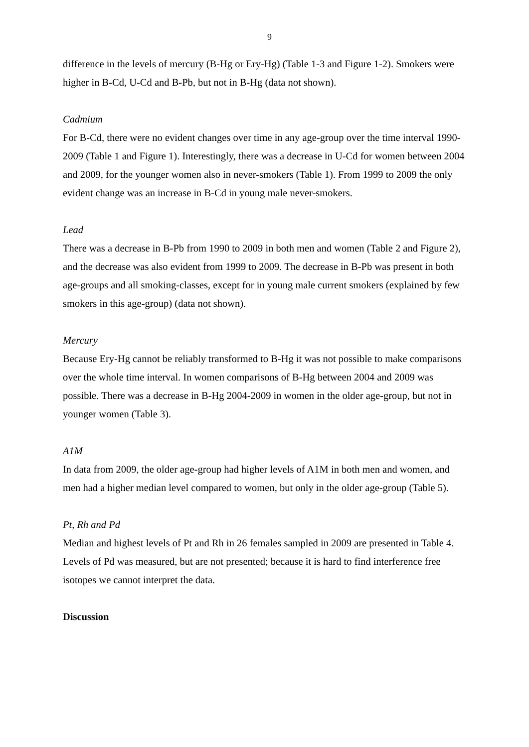9
difference in the levels of mercury (B-Hg or Ery-Hg) (Table 1-3 and Figure 1-2). Smokers were higher in B-Cd, U-Cd and B-Pb, but not in B-Hg (data not shown).
Cadmium
For B-Cd, there were no evident changes over time in any age-group over the time interval 1990-2009 (Table 1 and Figure 1). Interestingly, there was a decrease in U-Cd for women between 2004 and 2009, for the younger women also in never-smokers (Table 1). From 1999 to 2009 the only evident change was an increase in B-Cd in young male never-smokers.
Lead
There was a decrease in B-Pb from 1990 to 2009 in both men and women (Table 2 and Figure 2), and the decrease was also evident from 1999 to 2009. The decrease in B-Pb was present in both age-groups and all smoking-classes, except for in young male current smokers (explained by few smokers in this age-group) (data not shown).
Mercury
Because Ery-Hg cannot be reliably transformed to B-Hg it was not possible to make comparisons over the whole time interval. In women comparisons of B-Hg between 2004 and 2009 was possible. There was a decrease in B-Hg 2004-2009 in women in the older age-group, but not in younger women (Table 3).
A1M
In data from 2009, the older age-group had higher levels of A1M in both men and women, and men had a higher median level compared to women, but only in the older age-group (Table 5).
Pt, Rh and Pd
Median and highest levels of Pt and Rh in 26 females sampled in 2009 are presented in Table 4. Levels of Pd was measured, but are not presented; because it is hard to find interference free isotopes we cannot interpret the data.
Discussion